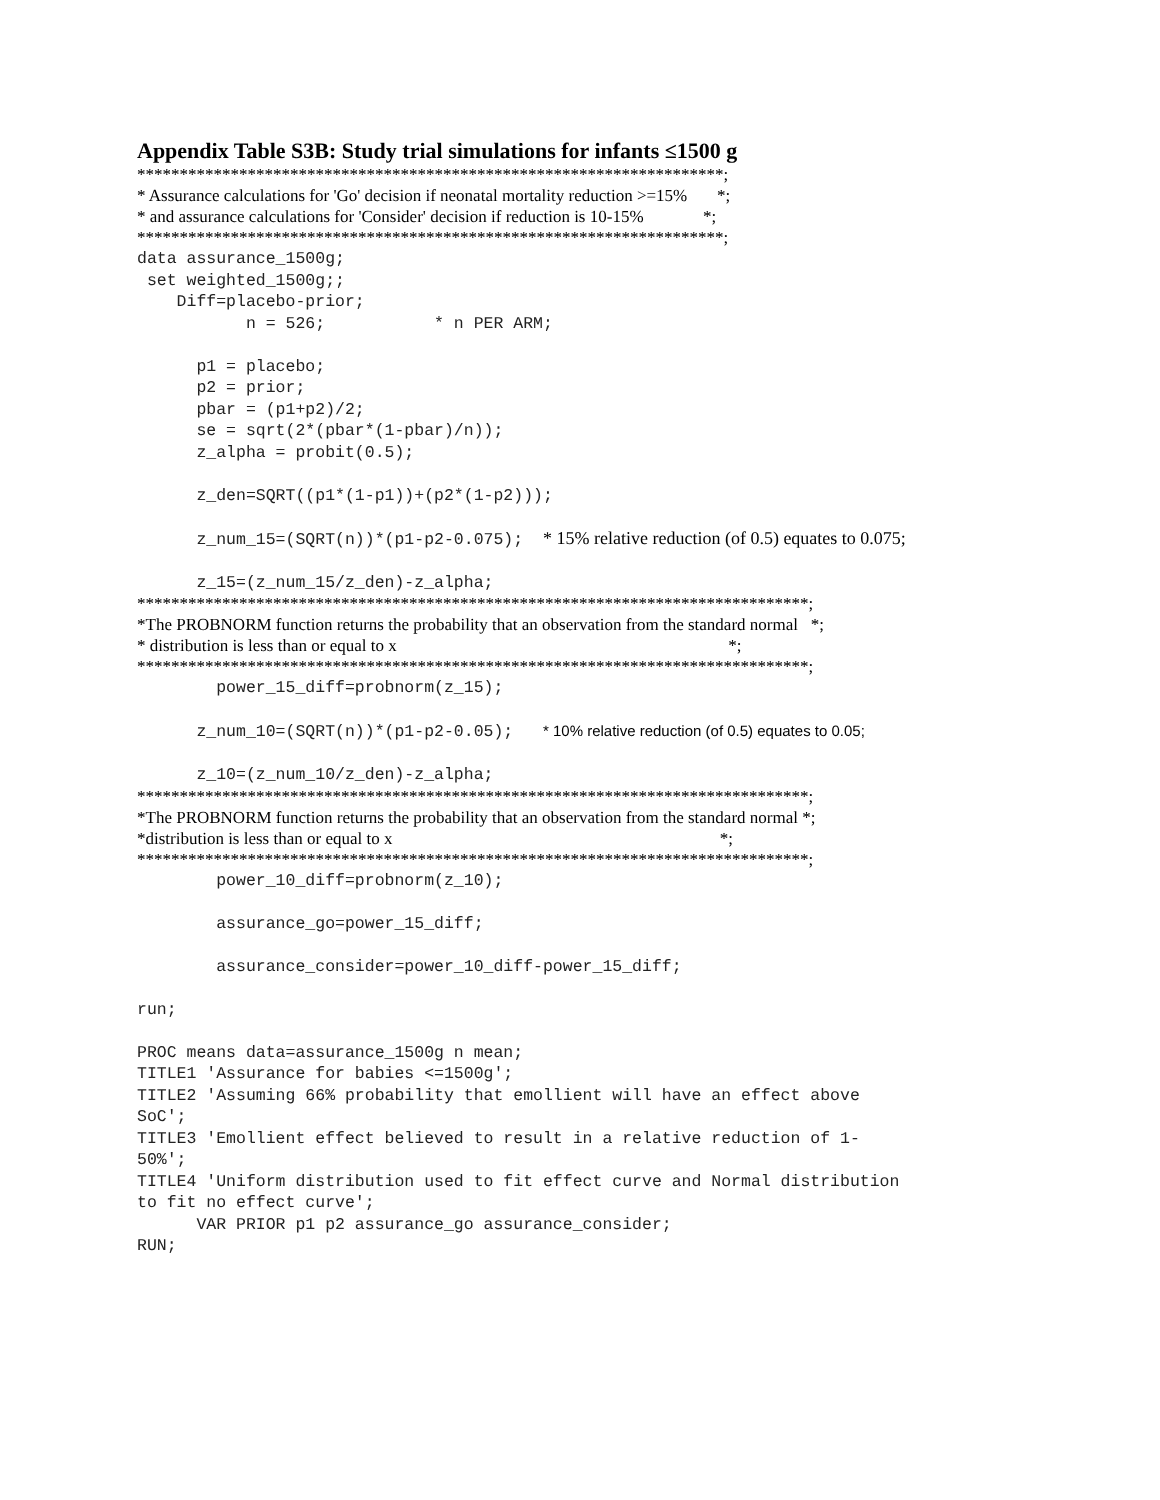Appendix Table S3B: Study trial simulations for infants ≤1500 g
*********************************************************************; * Assurance calculations for 'Go' decision if neonatal mortality reduction >=15% *; * and assurance calculations for 'Consider' decision if reduction is 10-15% *; *********************************************************************;
data assurance_1500g; set weighted_1500g;; Diff=placebo-prior; n = 526; * n PER ARM; p1 = placebo; p2 = prior; pbar = (p1+p2)/2; se = sqrt(2*(pbar*(1-pbar)/n)); z_alpha = probit(0.5); z_den=SQRT((p1*(1-p1))+(p2*(1-p2))); z_num_15=(SQRT(n))*(p1-p2-0.075); * 15% relative reduction (of 0.5) equates to 0.075; z_15=(z_num_15/z_den)-z_alpha;
*******************************************************************************; *The PROBNORM function returns the probability that an observation from the standard normal *; * distribution is less than or equal to x *; *******************************************************************************;
power_15_diff=probnorm(z_15); z_num_10=(SQRT(n))*(p1-p2-0.05); * 10% relative reduction (of 0.5) equates to 0.05; z_10=(z_num_10/z_den)-z_alpha;
*******************************************************************************; *The PROBNORM function returns the probability that an observation from the standard normal *; *distribution is less than or equal to x *; *******************************************************************************;
power_10_diff=probnorm(z_10); assurance_go=power_15_diff; assurance_consider=power_10_diff-power_15_diff; run; PROC means data=assurance_1500g n mean; TITLE1 'Assurance for babies <=1500g'; TITLE2 'Assuming 66% probability that emollient will have an effect above SoC'; TITLE3 'Emollient effect believed to result in a relative reduction of 1- 50%'; TITLE4 'Uniform distribution used to fit effect curve and Normal distribution to fit no effect curve'; VAR PRIOR p1 p2 assurance_go assurance_consider; RUN;